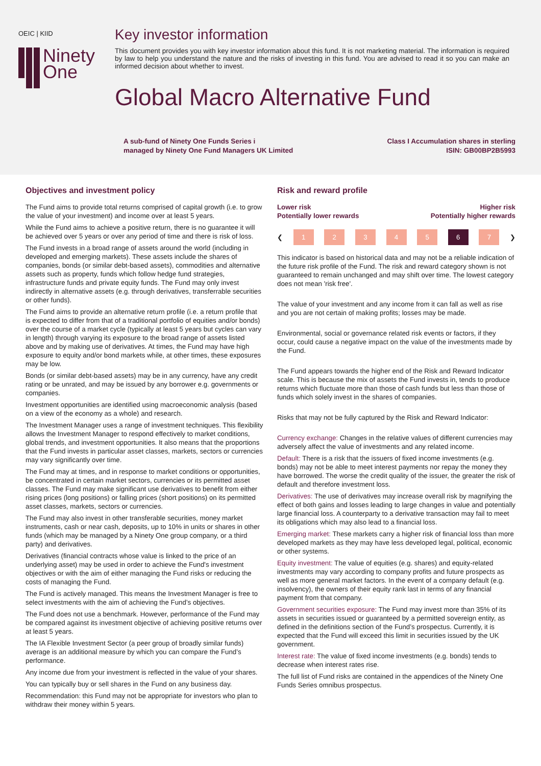OEIC | KIID
Ninety
One
Key investor information
This document provides you with key investor information about this fund. It is not marketing material. The information is required by law to help you understand the nature and the risks of investing in this fund. You are advised to read it so you can make an informed decision about whether to invest.
Global Macro Alternative Fund
A sub-fund of Ninety One Funds Series i
managed by Ninety One Fund Managers UK Limited
Class I Accumulation shares in sterling
ISIN: GB00BP2B5993
Objectives and investment policy
The Fund aims to provide total returns comprised of capital growth (i.e. to grow the value of your investment) and income over at least 5 years.
While the Fund aims to achieve a positive return, there is no guarantee it will be achieved over 5 years or over any period of time and there is risk of loss.
The Fund invests in a broad range of assets around the world (including in developed and emerging markets). These assets include the shares of companies, bonds (or similar debt-based assets), commodities and alternative assets such as property, funds which follow hedge fund strategies, infrastructure funds and private equity funds. The Fund may only invest indirectly in alternative assets (e.g. through derivatives, transferrable securities or other funds).
The Fund aims to provide an alternative return profile (i.e. a return profile that is expected to differ from that of a traditional portfolio of equities and/or bonds) over the course of a market cycle (typically at least 5 years but cycles can vary in length) through varying its exposure to the broad range of assets listed above and by making use of derivatives. At times, the Fund may have high exposure to equity and/or bond markets while, at other times, these exposures may be low.
Bonds (or similar debt-based assets) may be in any currency, have any credit rating or be unrated, and may be issued by any borrower e.g. governments or companies.
Investment opportunities are identified using macroeconomic analysis (based on a view of the economy as a whole) and research.
The Investment Manager uses a range of investment techniques. This flexibility allows the Investment Manager to respond effectively to market conditions, global trends, and investment opportunities. It also means that the proportions that the Fund invests in particular asset classes, markets, sectors or currencies may vary significantly over time.
The Fund may at times, and in response to market conditions or opportunities, be concentrated in certain market sectors, currencies or its permitted asset classes. The Fund may make significant use derivatives to benefit from either rising prices (long positions) or falling prices (short positions) on its permitted asset classes, markets, sectors or currencies.
The Fund may also invest in other transferable securities, money market instruments, cash or near cash, deposits, up to 10% in units or shares in other funds (which may be managed by a Ninety One group company, or a third party) and derivatives.
Derivatives (financial contracts whose value is linked to the price of an underlying asset) may be used in order to achieve the Fund's investment objectives or with the aim of either managing the Fund risks or reducing the costs of managing the Fund.
The Fund is actively managed. This means the Investment Manager is free to select investments with the aim of achieving the Fund’s objectives.
The Fund does not use a benchmark. However, performance of the Fund may be compared against its investment objective of achieving positive returns over at least 5 years.
The IA Flexible Investment Sector (a peer group of broadly similar funds) average is an additional measure by which you can compare the Fund’s performance.
Any income due from your investment is reflected in the value of your shares.
You can typically buy or sell shares in the Fund on any business day.
Recommendation: this Fund may not be appropriate for investors who plan to withdraw their money within 5 years.
Risk and reward profile
Lower risk
Potentially lower rewards
Higher risk
Potentially higher rewards
❮
1 2 3 4 5 6 7
❯
This indicator is based on historical data and may not be a reliable indication of the future risk profile of the Fund. The risk and reward category shown is not guaranteed to remain unchanged and may shift over time. The lowest category does not mean 'risk free'.
The value of your investment and any income from it can fall as well as rise and you are not certain of making profits; losses may be made.
Environmental, social or governance related risk events or factors, if they occur, could cause a negative impact on the value of the investments made by the Fund.
The Fund appears towards the higher end of the Risk and Reward Indicator scale. This is because the mix of assets the Fund invests in, tends to produce returns which fluctuate more than those of cash funds but less than those of funds which solely invest in the shares of companies.
Risks that may not be fully captured by the Risk and Reward Indicator:
Currency exchange: Changes in the relative values of different currencies may adversely affect the value of investments and any related income.
Default: There is a risk that the issuers of fixed income investments (e.g. bonds) may not be able to meet interest payments nor repay the money they have borrowed. The worse the credit quality of the issuer, the greater the risk of default and therefore investment loss.
Derivatives: The use of derivatives may increase overall risk by magnifying the effect of both gains and losses leading to large changes in value and potentially large financial loss. A counterparty to a derivative transaction may fail to meet its obligations which may also lead to a financial loss.
Emerging market: These markets carry a higher risk of financial loss than more developed markets as they may have less developed legal, political, economic or other systems.
Equity investment: The value of equities (e.g. shares) and equity-related investments may vary according to company profits and future prospects as well as more general market factors. In the event of a company default (e.g. insolvency), the owners of their equity rank last in terms of any financial payment from that company.
Government securities exposure: The Fund may invest more than 35% of its assets in securities issued or guaranteed by a permitted sovereign entity, as defined in the definitions section of the Fund’s prospectus. Currently, it is expected that the Fund will exceed this limit in securities issued by the UK government.
Interest rate: The value of fixed income investments (e.g. bonds) tends to decrease when interest rates rise.
The full list of Fund risks are contained in the appendices of the Ninety One Funds Series omnibus prospectus.